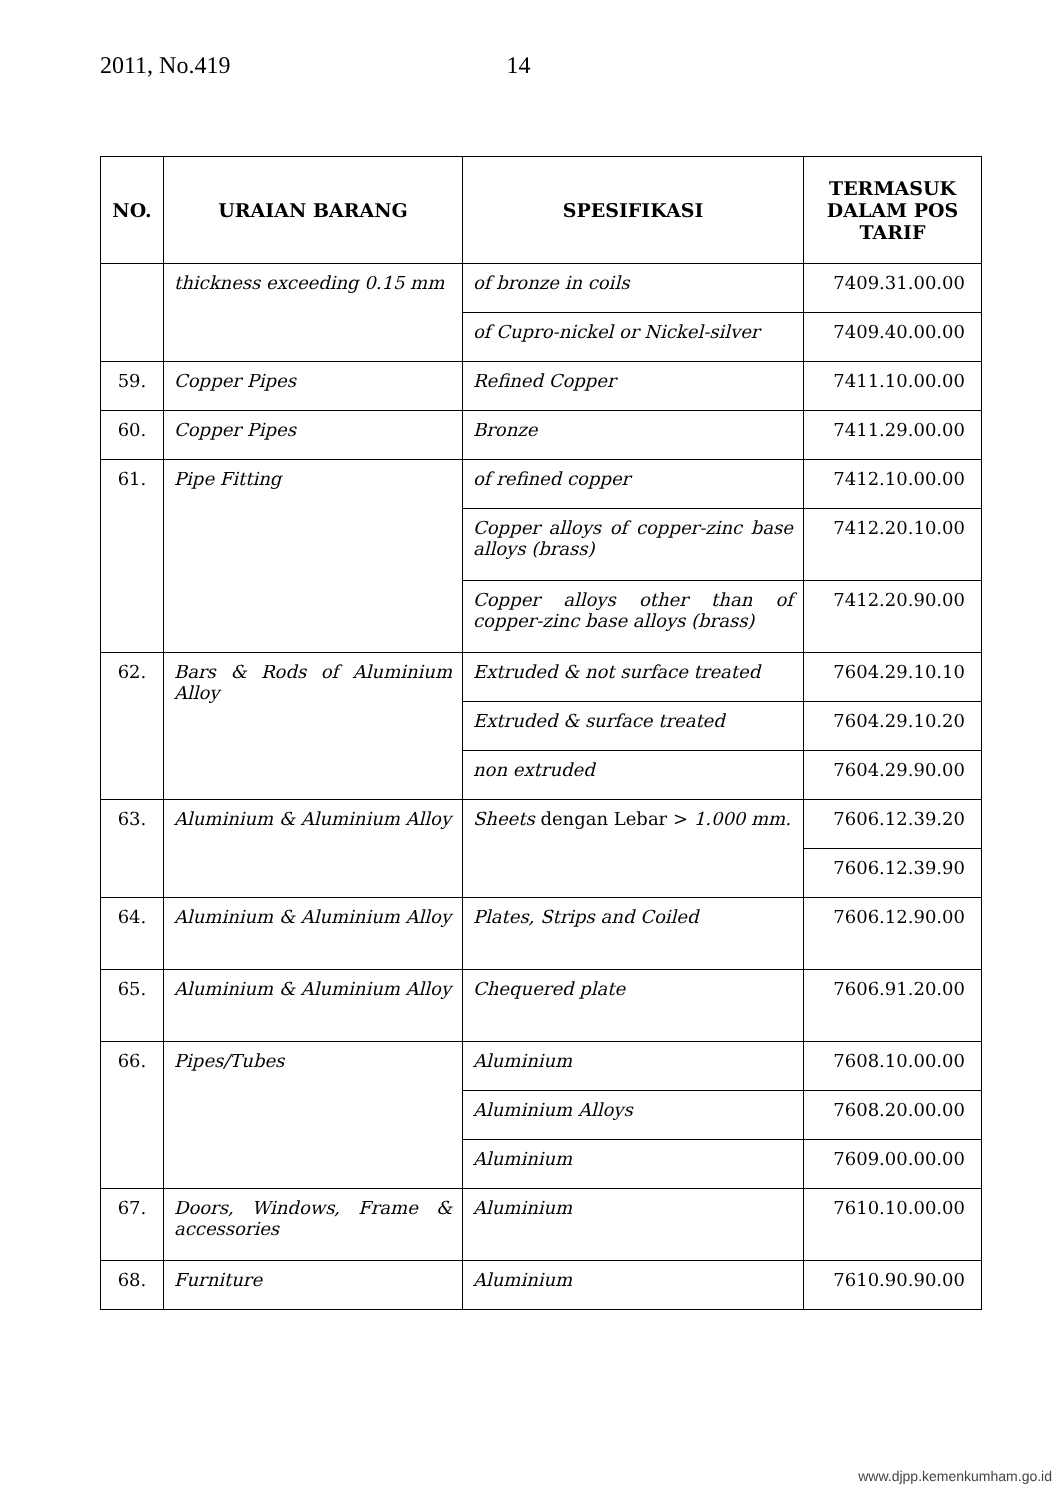2011, No.419 14
| NO. | URAIAN BARANG | SPESIFIKASI | TERMASUK DALAM POS TARIF |
| --- | --- | --- | --- |
| | thickness exceeding 0.15 mm | of bronze in coils | 7409.31.00.00 |
| | | of Cupro-nickel or Nickel-silver | 7409.40.00.00 |
| 59. | Copper Pipes | Refined Copper | 7411.10.00.00 |
| 60. | Copper Pipes | Bronze | 7411.29.00.00 |
| 61. | Pipe Fitting | of refined copper | 7412.10.00.00 |
| | | Copper alloys of copper-zinc base alloys (brass) | 7412.20.10.00 |
| | | Copper alloys other than of copper-zinc base alloys (brass) | 7412.20.90.00 |
| 62. | Bars & Rods of Aluminium Alloy | Extruded & not surface treated | 7604.29.10.10 |
| | | Extruded & surface treated | 7604.29.10.20 |
| | | non extruded | 7604.29.90.00 |
| 63. | Aluminium & Aluminium Alloy | Sheets dengan Lebar > 1.000 mm. | 7606.12.39.20 |
| | | | 7606.12.39.90 |
| 64. | Aluminium & Aluminium Alloy | Plates, Strips and Coiled | 7606.12.90.00 |
| 65. | Aluminium & Aluminium Alloy | Chequered plate | 7606.91.20.00 |
| 66. | Pipes/Tubes | Aluminium | 7608.10.00.00 |
| | | Aluminium Alloys | 7608.20.00.00 |
| | | Aluminium | 7609.00.00.00 |
| 67. | Doors, Windows, Frame & accessories | Aluminium | 7610.10.00.00 |
| 68. | Furniture | Aluminium | 7610.90.90.00 |
www.djpp.kemenkumham.go.id